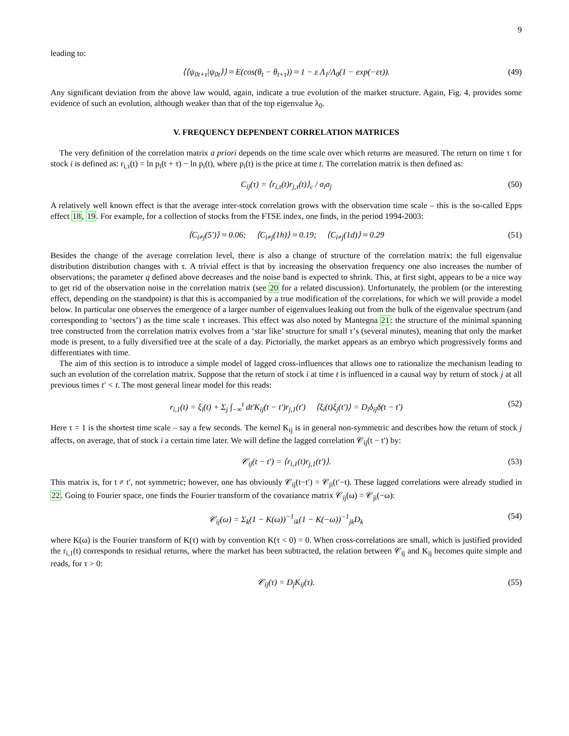9
leading to:
⟨⟨ψ<sub>0t+τ</sub>|ψ<sub>0t</sub>⟩⟩ ≈ E(cos(θ<sub>t</sub> − θ<sub>t+τ</sub>)) ≈ 1 − ε Λ<sub>1</sub>/Λ<sub>0</sub>(1 − exp(−ετ)). (49)
Any significant deviation from the above law would, again, indicate a true evolution of the market structure. Again, Fig. 4, provides some evidence of such an evolution, although weaker than that of the top eigenvalue λ<sub>0</sub>.
V. FREQUENCY DEPENDENT CORRELATION MATRICES
The very definition of the correlation matrix a priori depends on the time scale over which returns are measured. The return on time τ for stock i is defined as: r<sub>i,τ</sub>(t) = ln p<sub>i</sub>(t + τ) − ln p<sub>i</sub>(t), where p<sub>i</sub>(t) is the price at time t. The correlation matrix is then defined as:
C<sub>ij</sub>(τ) = ⟨r<sub>i,τ</sub>(t)r<sub>j,τ</sub>(t)⟩<sub>c</sub> / σ<sub>i</sub>σ<sub>j</sub> (50)
A relatively well known effect is that the average inter-stock correlation grows with the observation time scale – this is the so-called Epps effect 18, 19. For example, for a collection of stocks from the FTSE index, one finds, in the period 1994-2003:
⟨C<sub>i≠j</sub>(5′)⟩ ≈ 0.06; ⟨C<sub>i≠j</sub>(1h)⟩ ≈ 0.19; ⟨C<sub>i≠j</sub>(1d)⟩ ≈ 0.29 (51)
Besides the change of the average correlation level, there is also a change of structure of the correlation matrix: the full eigenvalue distribution distribution changes with τ. A trivial effect is that by increasing the observation frequency one also increases the number of observations; the parameter q defined above decreases and the noise band is expected to shrink. This, at first sight, appears to be a nice way to get rid of the observation noise in the correlation matrix (see 20 for a related discussion). Unfortunately, the problem (or the interesting effect, depending on the standpoint) is that this is accompanied by a true modification of the correlations, for which we will provide a model below. In particular one observes the emergence of a larger number of eigenvalues leaking out from the bulk of the eigenvalue spectrum (and corresponding to ‘sectors’) as the time scale τ increases. This effect was also noted by Mantegna 21: the structure of the minimal spanning tree constructed from the correlation matrix evolves from a ‘star like’ structure for small τ’s (several minutes), meaning that only the market mode is present, to a fully diversified tree at the scale of a day. Pictorially, the market appears as an embryo which progressively forms and differentiates with time.
The aim of this section is to introduce a simple model of lagged cross-influences that allows one to rationalize the mechanism leading to such an evolution of the correlation matrix. Suppose that the return of stock i at time t is influenced in a causal way by return of stock j at all previous times t′ < t. The most general linear model for this reads:
r<sub>i,1</sub>(t) = ξ<sub>i</sub>(t) + Σ<sub>j</sub> ∫<sub>−∞</sub><sup>t</sup> dt′K<sub>ij</sub>(t − t′)r<sub>j,1</sub>(t′) ⟨ξ<sub>i</sub>(t)ξ<sub>j</sub>(t′)⟩ = D<sub>i</sub>δ<sub>ij</sub>δ(t − t′) (52)
Here τ = 1 is the shortest time scale – say a few seconds. The kernel K<sub>ij</sub> is in general non-symmetric and describes how the return of stock j affects, on average, that of stock i a certain time later. We will define the lagged correlation 𝒞<sub>ij</sub>(t − t′) by:
𝒞<sub>ij</sub>(t − t′) = ⟨r<sub>i,1</sub>(t)r<sub>j,1</sub>(t′)⟩. (53)
This matrix is, for t ≠ t′, not symmetric; however, one has obviously 𝒞<sub>ij</sub>(t−t′) = 𝒞<sub>ji</sub>(t′−t). These lagged correlations were already studied in 22. Going to Fourier space, one finds the Fourier transform of the covariance matrix 𝒞<sub>ij</sub>(ω) = 𝒞<sub>ji</sub>(−ω):
𝒞<sub>ij</sub>(ω) = Σ<sub>k</sub>(1 − K(ω))<sup>−1</sup><sub>ik</sub>(1 − K(−ω))<sup>−1</sup><sub>jk</sub>D<sub>k</sub> (54)
where K(ω) is the Fourier transform of K(τ) with by convention K(τ < 0) = 0. When cross-correlations are small, which is justified provided the r<sub>i,1</sub>(t) corresponds to residual returns, where the market has been subtracted, the relation between 𝒞<sub>ij</sub> and K<sub>ij</sub> becomes quite simple and reads, for τ > 0:
𝒞<sub>ij</sub>(τ) = D<sub>j</sub>K<sub>ij</sub>(τ). (55)